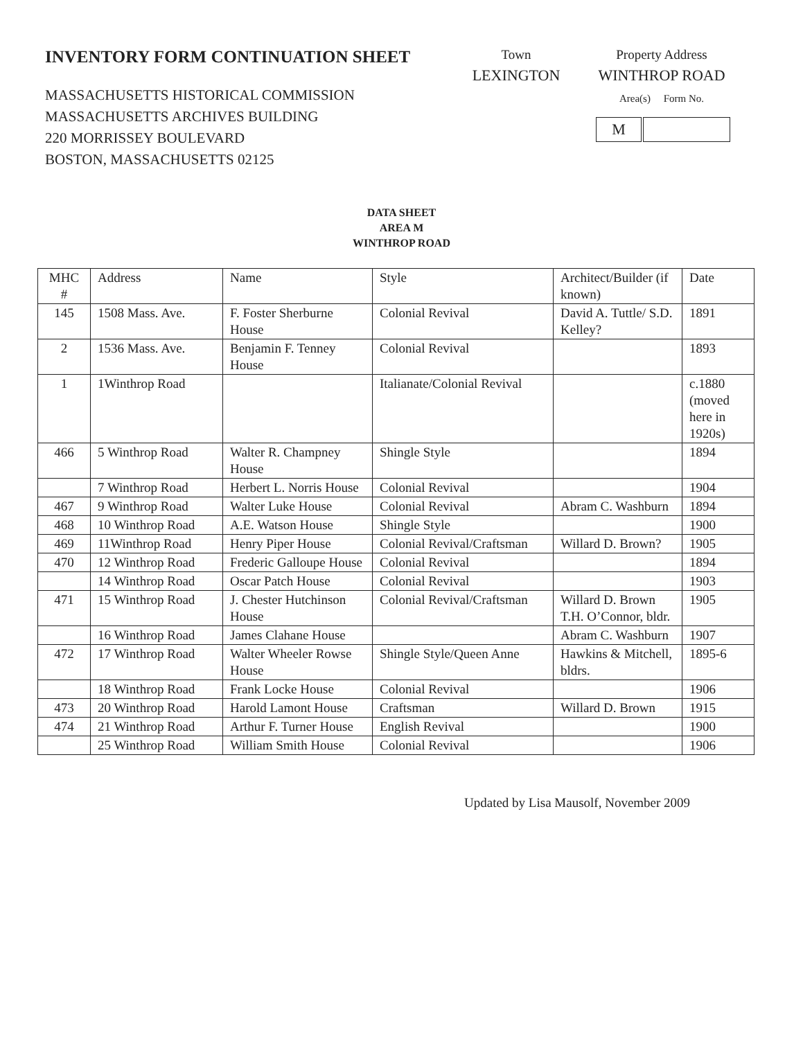INVENTORY FORM CONTINUATION SHEET
MASSACHUSETTS HISTORICAL COMMISSION
MASSACHUSETTS ARCHIVES BUILDING
220 MORRISSEY BOULEVARD
BOSTON, MASSACHUSETTS 02125
Town
LEXINGTON
Property Address
WINTHROP ROAD
Area(s) Form No.
M
DATA SHEET
AREA M
WINTHROP ROAD
| MHC # | Address | Name | Style | Architect/Builder (if known) | Date |
| --- | --- | --- | --- | --- | --- |
| 145 | 1508 Mass. Ave. | F. Foster Sherburne House | Colonial Revival | David A. Tuttle/ S.D. Kelley? | 1891 |
| 2 | 1536 Mass. Ave. | Benjamin F. Tenney House | Colonial Revival | | 1893 |
| 1 | 1Winthrop Road | | Italianate/Colonial Revival | | c.1880 (moved here in 1920s) |
| 466 | 5 Winthrop Road | Walter R. Champney House | Shingle Style | | 1894 |
| | 7 Winthrop Road | Herbert L. Norris House | Colonial Revival | | 1904 |
| 467 | 9 Winthrop Road | Walter Luke House | Colonial Revival | Abram C. Washburn | 1894 |
| 468 | 10 Winthrop Road | A.E. Watson House | Shingle Style | | 1900 |
| 469 | 11Winthrop Road | Henry Piper House | Colonial Revival/Craftsman | Willard D. Brown? | 1905 |
| 470 | 12 Winthrop Road | Frederic Galloupe House | Colonial Revival | | 1894 |
| | 14 Winthrop Road | Oscar Patch House | Colonial Revival | | 1903 |
| 471 | 15 Winthrop Road | J. Chester Hutchinson House | Colonial Revival/Craftsman | Willard D. Brown T.H. O’Connor, bldr. | 1905 |
| | 16 Winthrop Road | James Clahane House | | Abram C. Washburn | 1907 |
| 472 | 17 Winthrop Road | Walter Wheeler Rowse House | Shingle Style/Queen Anne | Hawkins & Mitchell, bldrs. | 1895-6 |
| | 18 Winthrop Road | Frank Locke House | Colonial Revival | | 1906 |
| 473 | 20 Winthrop Road | Harold Lamont House | Craftsman | Willard D. Brown | 1915 |
| 474 | 21 Winthrop Road | Arthur F. Turner House | English Revival | | 1900 |
| | 25 Winthrop Road | William Smith House | Colonial Revival | | 1906 |
Updated by Lisa Mausolf, November 2009